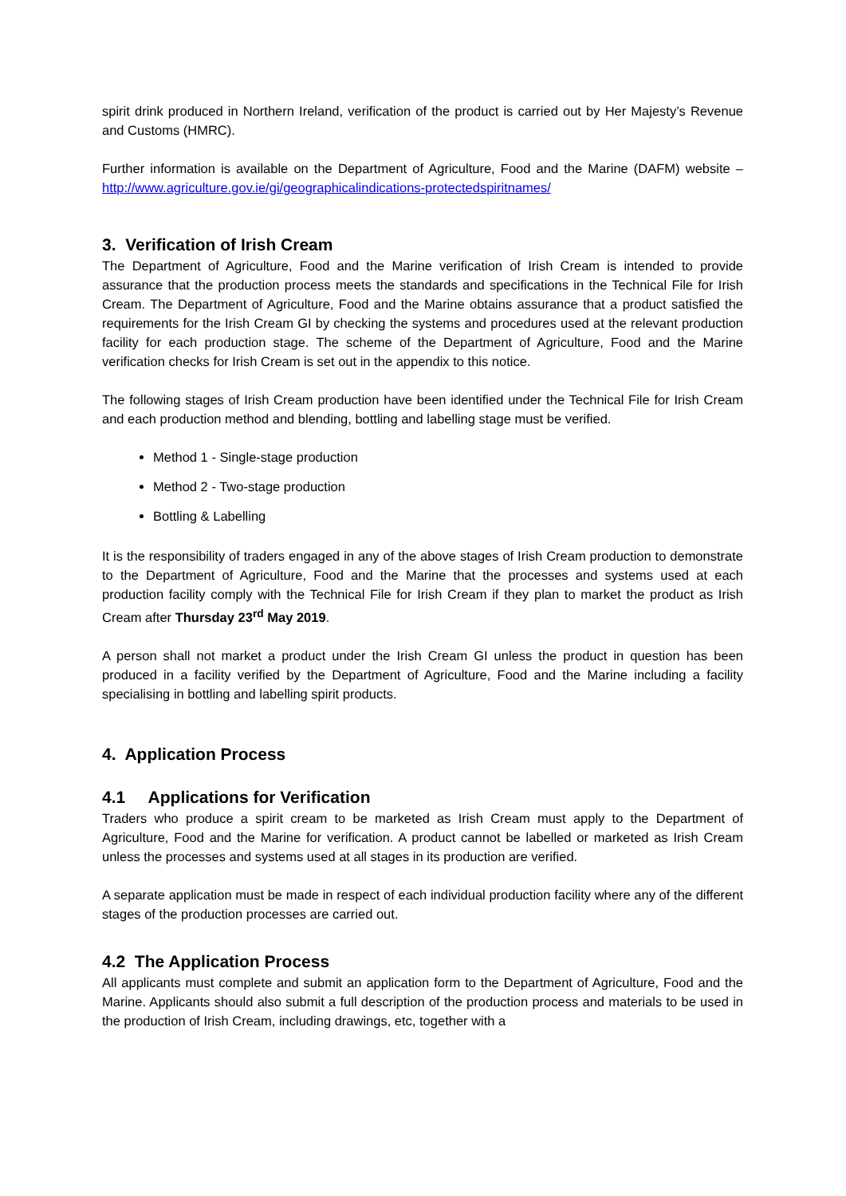spirit drink produced in Northern Ireland, verification of the product is carried out by Her Majesty’s Revenue and Customs (HMRC).
Further information is available on the Department of Agriculture, Food and the Marine (DAFM) website – http://www.agriculture.gov.ie/gi/geographicalindications-protectedspiritnames/
3. Verification of Irish Cream
The Department of Agriculture, Food and the Marine verification of Irish Cream is intended to provide assurance that the production process meets the standards and specifications in the Technical File for Irish Cream. The Department of Agriculture, Food and the Marine obtains assurance that a product satisfied the requirements for the Irish Cream GI by checking the systems and procedures used at the relevant production facility for each production stage. The scheme of the Department of Agriculture, Food and the Marine verification checks for Irish Cream is set out in the appendix to this notice.
The following stages of Irish Cream production have been identified under the Technical File for Irish Cream and each production method and blending, bottling and labelling stage must be verified.
Method 1 - Single-stage production
Method 2 - Two-stage production
Bottling & Labelling
It is the responsibility of traders engaged in any of the above stages of Irish Cream production to demonstrate to the Department of Agriculture, Food and the Marine that the processes and systems used at each production facility comply with the Technical File for Irish Cream if they plan to market the product as Irish Cream after Thursday 23<sup>rd</sup> May 2019.
A person shall not market a product under the Irish Cream GI unless the product in question has been produced in a facility verified by the Department of Agriculture, Food and the Marine including a facility specialising in bottling and labelling spirit products.
4. Application Process
4.1 Applications for Verification
Traders who produce a spirit cream to be marketed as Irish Cream must apply to the Department of Agriculture, Food and the Marine for verification. A product cannot be labelled or marketed as Irish Cream unless the processes and systems used at all stages in its production are verified.
A separate application must be made in respect of each individual production facility where any of the different stages of the production processes are carried out.
4.2 The Application Process
All applicants must complete and submit an application form to the Department of Agriculture, Food and the Marine. Applicants should also submit a full description of the production process and materials to be used in the production of Irish Cream, including drawings, etc, together with a